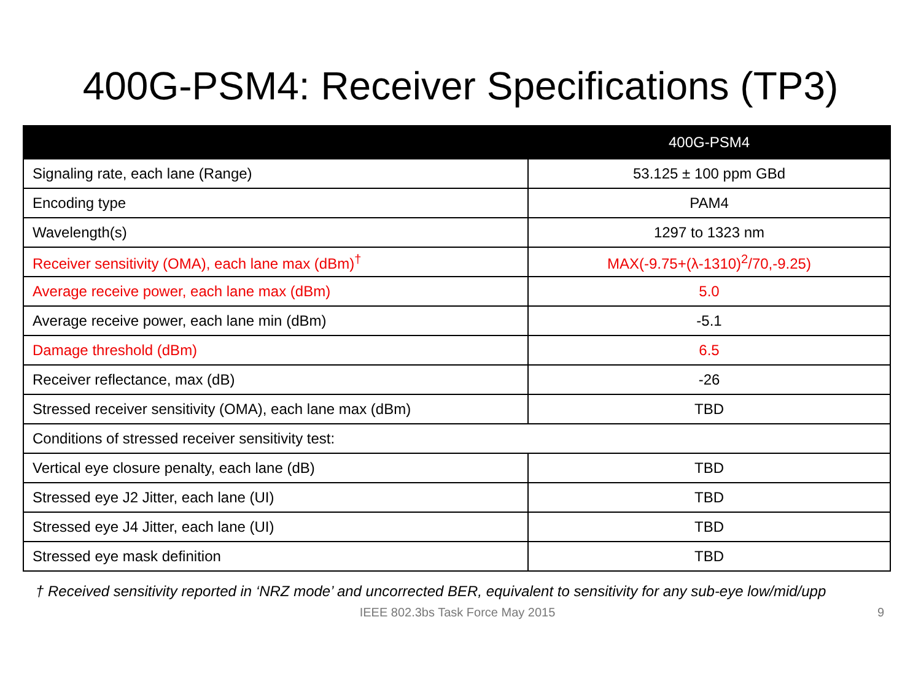400G-PSM4: Receiver Specifications (TP3)
| | 400G-PSM4 |
| --- | --- |
| Signaling rate, each lane (Range) | 53.125 ± 100 ppm GBd |
| Encoding type | PAM4 |
| Wavelength(s) | 1297 to 1323 nm |
| Receiver sensitivity (OMA), each lane max (dBm)<sup>†</sup> | MAX(-9.75+(λ-1310)<sup>2</sup>/70,-9.25) |
| Average receive power, each lane max (dBm) | 5.0 |
| Average receive power, each lane min (dBm) | -5.1 |
| Damage threshold (dBm) | 6.5 |
| Receiver reflectance, max (dB) | -26 |
| Stressed receiver sensitivity (OMA), each lane max (dBm) | TBD |
| Conditions of stressed receiver sensitivity test: | |
| Vertical eye closure penalty, each lane (dB) | TBD |
| Stressed eye J2 Jitter, each lane (UI) | TBD |
| Stressed eye J4 Jitter, each lane (UI) | TBD |
| Stressed eye mask definition | TBD |
† Received sensitivity reported in ‘NRZ mode’ and uncorrected BER, equivalent to sensitivity for any sub-eye low/mid/upp
IEEE 802.3bs Task Force May 2015
9